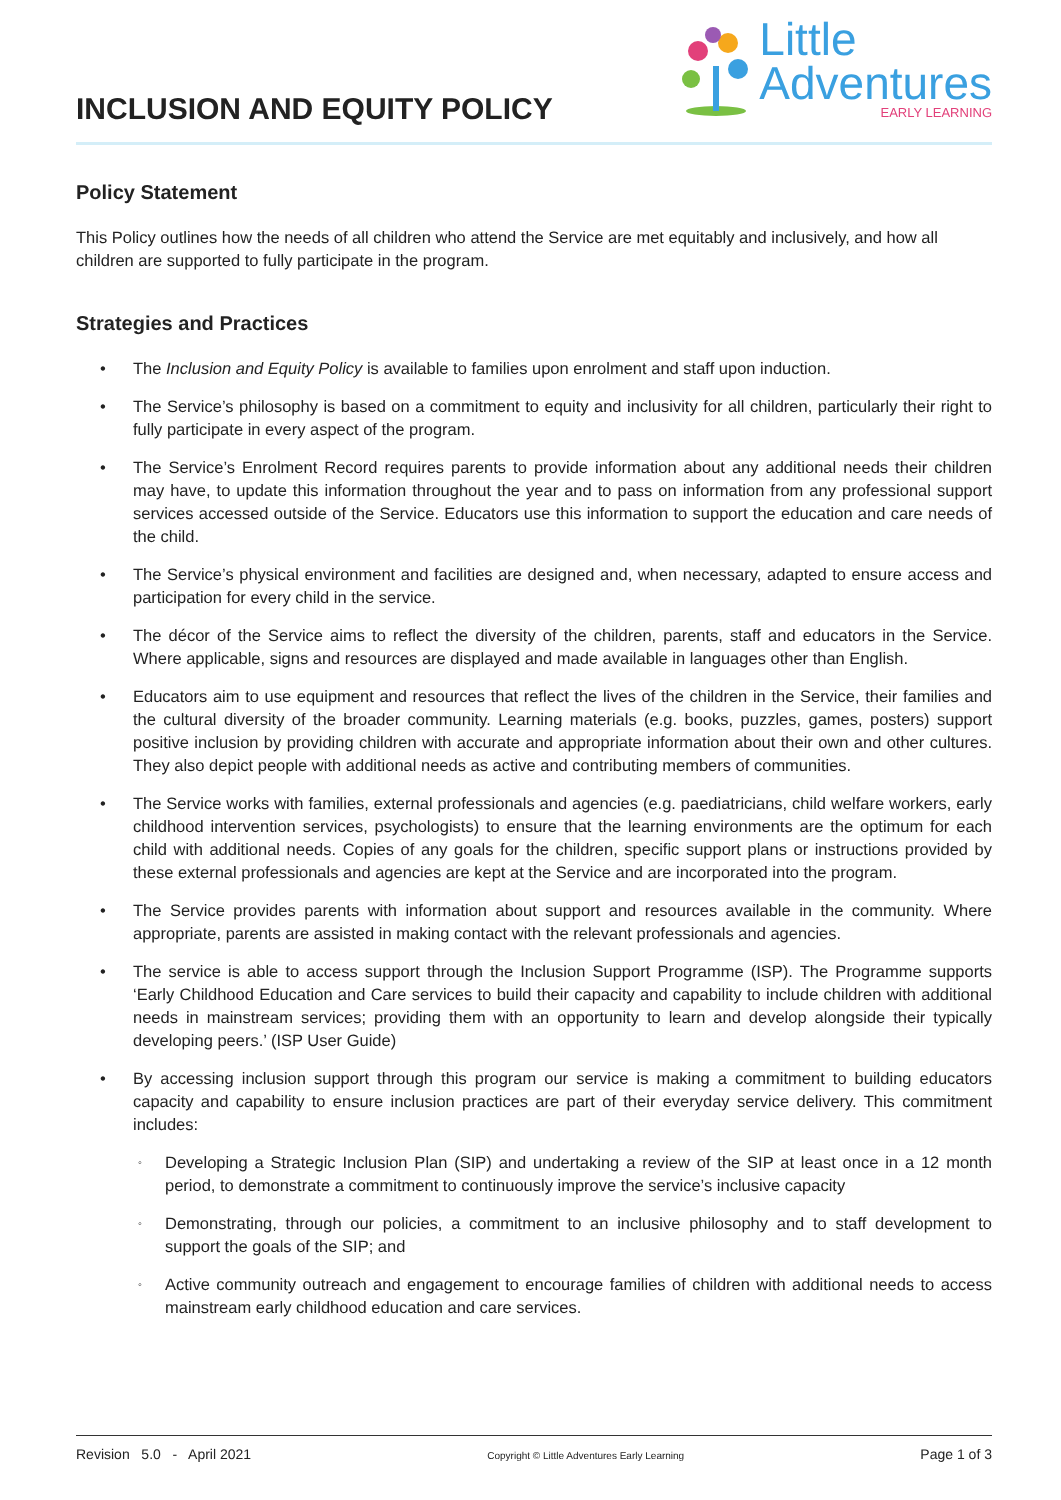INCLUSION AND EQUITY POLICY
Little
Adventures
EARLY LEARNING
Policy Statement
This Policy outlines how the needs of all children who attend the Service are met equitably and inclusively, and how all children are supported to fully participate in the program.
Strategies and Practices
• The Inclusion and Equity Policy is available to families upon enrolment and staff upon induction.
• The Service’s philosophy is based on a commitment to equity and inclusivity for all children, particularly their right to fully participate in every aspect of the program.
• The Service’s Enrolment Record requires parents to provide information about any additional needs their children may have, to update this information throughout the year and to pass on information from any professional support services accessed outside of the Service. Educators use this information to support the education and care needs of the child.
• The Service’s physical environment and facilities are designed and, when necessary, adapted to ensure access and participation for every child in the service.
• The décor of the Service aims to reflect the diversity of the children, parents, staff and educators in the Service. Where applicable, signs and resources are displayed and made available in languages other than English.
• Educators aim to use equipment and resources that reflect the lives of the children in the Service, their families and the cultural diversity of the broader community. Learning materials (e.g. books, puzzles, games, posters) support positive inclusion by providing children with accurate and appropriate information about their own and other cultures. They also depict people with additional needs as active and contributing members of communities.
• The Service works with families, external professionals and agencies (e.g. paediatricians, child welfare workers, early childhood intervention services, psychologists) to ensure that the learning environments are the optimum for each child with additional needs. Copies of any goals for the children, specific support plans or instructions provided by these external professionals and agencies are kept at the Service and are incorporated into the program.
• The Service provides parents with information about support and resources available in the community. Where appropriate, parents are assisted in making contact with the relevant professionals and agencies.
• The service is able to access support through the Inclusion Support Programme (ISP). The Programme supports ‘Early Childhood Education and Care services to build their capacity and capability to include children with additional needs in mainstream services; providing them with an opportunity to learn and develop alongside their typically developing peers.’ (ISP User Guide)
• By accessing inclusion support through this program our service is making a commitment to building educators capacity and capability to ensure inclusion practices are part of their everyday service delivery. This commitment includes:
◦ Developing a Strategic Inclusion Plan (SIP) and undertaking a review of the SIP at least once in a 12 month period, to demonstrate a commitment to continuously improve the service’s inclusive capacity
◦ Demonstrating, through our policies, a commitment to an inclusive philosophy and to staff development to support the goals of the SIP; and
◦ Active community outreach and engagement to encourage families of children with additional needs to access mainstream early childhood education and care services.
Revision 5.0 - April 2021 Copyright © Little Adventures Early Learning Page 1 of 3